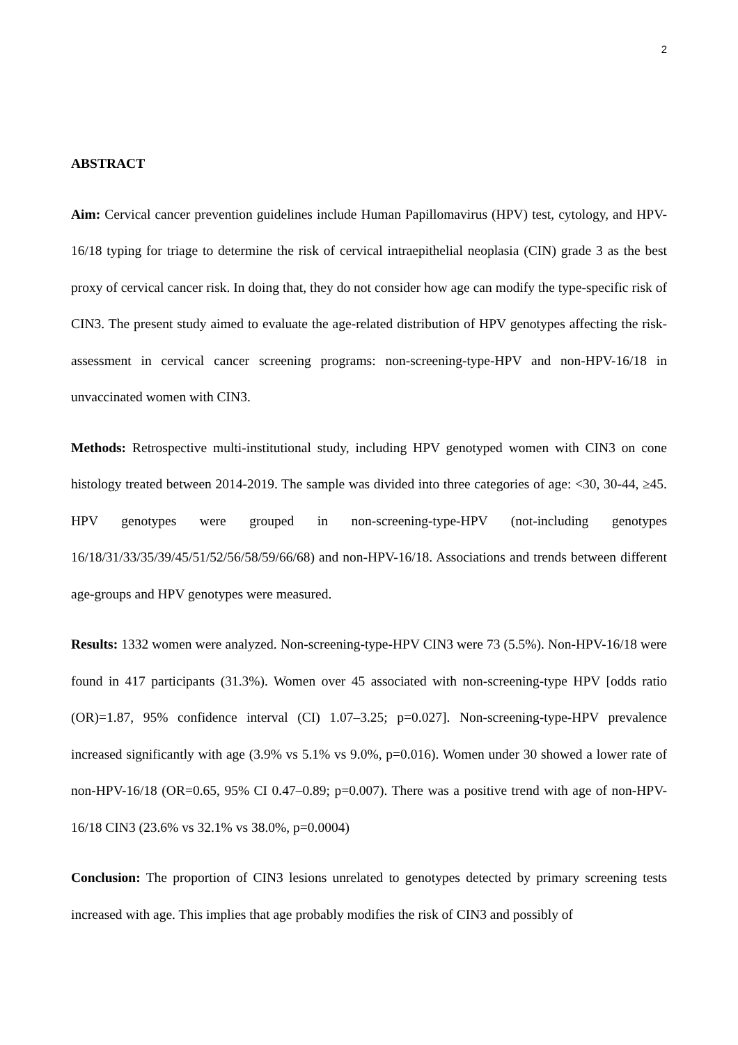2
ABSTRACT
Aim: Cervical cancer prevention guidelines include Human Papillomavirus (HPV) test, cytology, and HPV-16/18 typing for triage to determine the risk of cervical intraepithelial neoplasia (CIN) grade 3 as the best proxy of cervical cancer risk. In doing that, they do not consider how age can modify the type-specific risk of CIN3. The present study aimed to evaluate the age-related distribution of HPV genotypes affecting the risk-assessment in cervical cancer screening programs: non-screening-type-HPV and non-HPV-16/18 in unvaccinated women with CIN3.
Methods: Retrospective multi-institutional study, including HPV genotyped women with CIN3 on cone histology treated between 2014-2019. The sample was divided into three categories of age: <30, 30-44, ≥45. HPV genotypes were grouped in non-screening-type-HPV (not-including genotypes 16/18/31/33/35/39/45/51/52/56/58/59/66/68) and non-HPV-16/18. Associations and trends between different age-groups and HPV genotypes were measured.
Results: 1332 women were analyzed. Non-screening-type-HPV CIN3 were 73 (5.5%). Non-HPV-16/18 were found in 417 participants (31.3%). Women over 45 associated with non-screening-type HPV [odds ratio (OR)=1.87, 95% confidence interval (CI) 1.07–3.25; p=0.027]. Non-screening-type-HPV prevalence increased significantly with age (3.9% vs 5.1% vs 9.0%, p=0.016). Women under 30 showed a lower rate of non-HPV-16/18 (OR=0.65, 95% CI 0.47–0.89; p=0.007). There was a positive trend with age of non-HPV-16/18 CIN3 (23.6% vs 32.1% vs 38.0%, p=0.0004)
Conclusion: The proportion of CIN3 lesions unrelated to genotypes detected by primary screening tests increased with age. This implies that age probably modifies the risk of CIN3 and possibly of